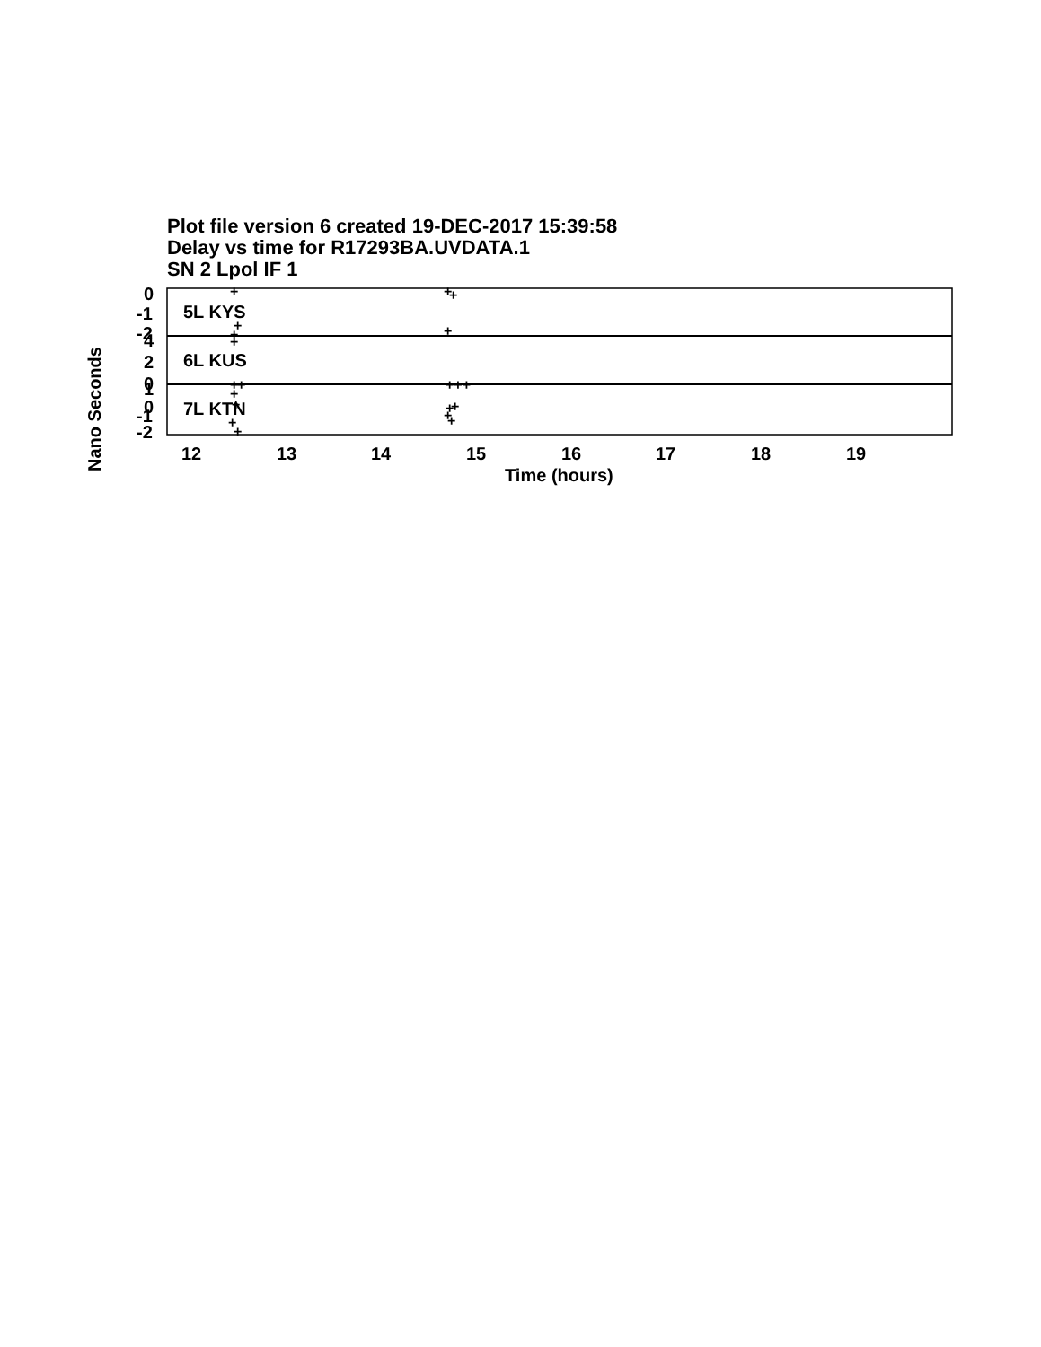Plot file version 6 created 19-DEC-2017 15:39:58
Delay vs time for R17293BA.UVDATA.1
SN 2 Lpol IF 1
0
-1
-2
4
2
0
1
0
-1
-2
5L KYS
6L KUS
7L KTN
12
13
14
15
16
17
18
19
Time (hours)
Nano Seconds
+
+
+
+
+
+
+
+
+
+++
+
+
+
+
+
+
+
+